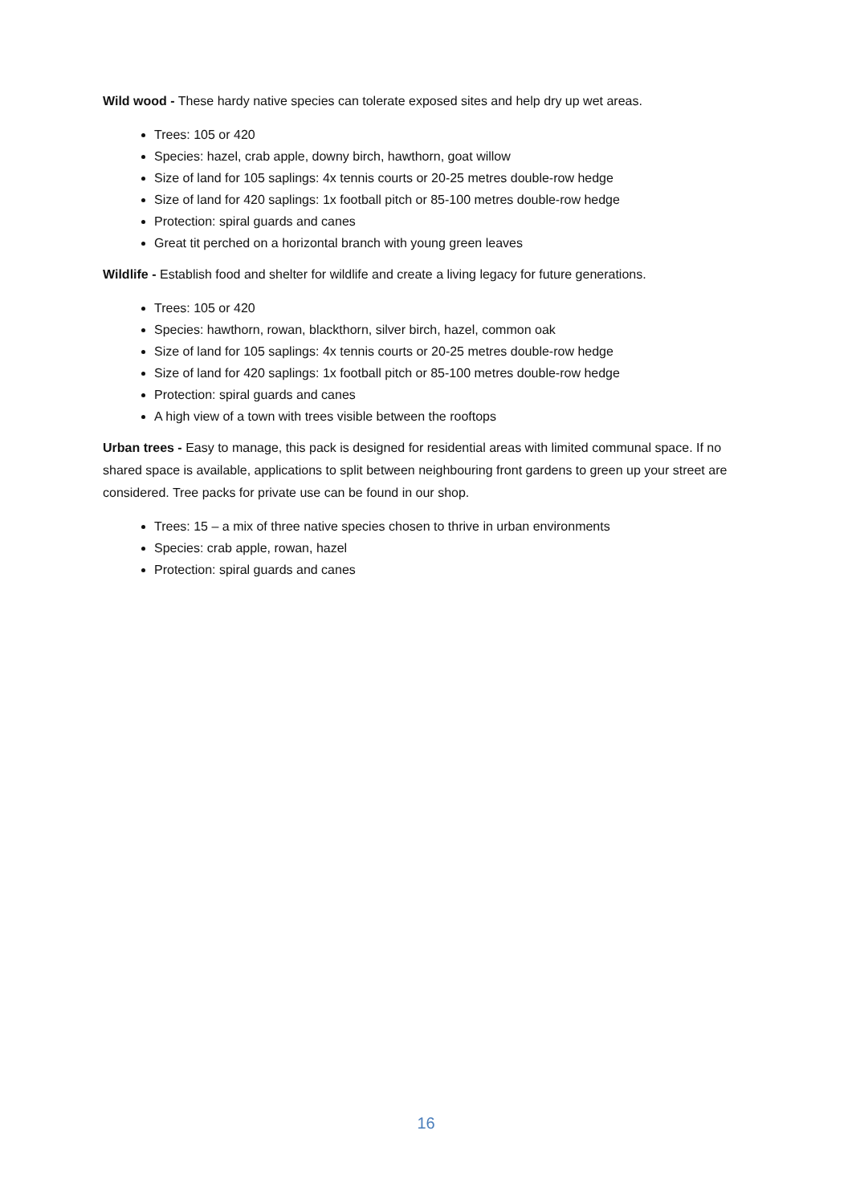Wild wood - These hardy native species can tolerate exposed sites and help dry up wet areas.
Trees: 105 or 420
Species: hazel, crab apple, downy birch, hawthorn, goat willow
Size of land for 105 saplings: 4x tennis courts or 20-25 metres double-row hedge
Size of land for 420 saplings: 1x football pitch or 85-100 metres double-row hedge
Protection: spiral guards and canes
Great tit perched on a horizontal branch with young green leaves
Wildlife - Establish food and shelter for wildlife and create a living legacy for future generations.
Trees: 105 or 420
Species: hawthorn, rowan, blackthorn, silver birch, hazel, common oak
Size of land for 105 saplings: 4x tennis courts or 20-25 metres double-row hedge
Size of land for 420 saplings: 1x football pitch or 85-100 metres double-row hedge
Protection: spiral guards and canes
A high view of a town with trees visible between the rooftops
Urban trees - Easy to manage, this pack is designed for residential areas with limited communal space. If no shared space is available, applications to split between neighbouring front gardens to green up your street are considered. Tree packs for private use can be found in our shop.
Trees: 15 – a mix of three native species chosen to thrive in urban environments
Species: crab apple, rowan, hazel
Protection: spiral guards and canes
16